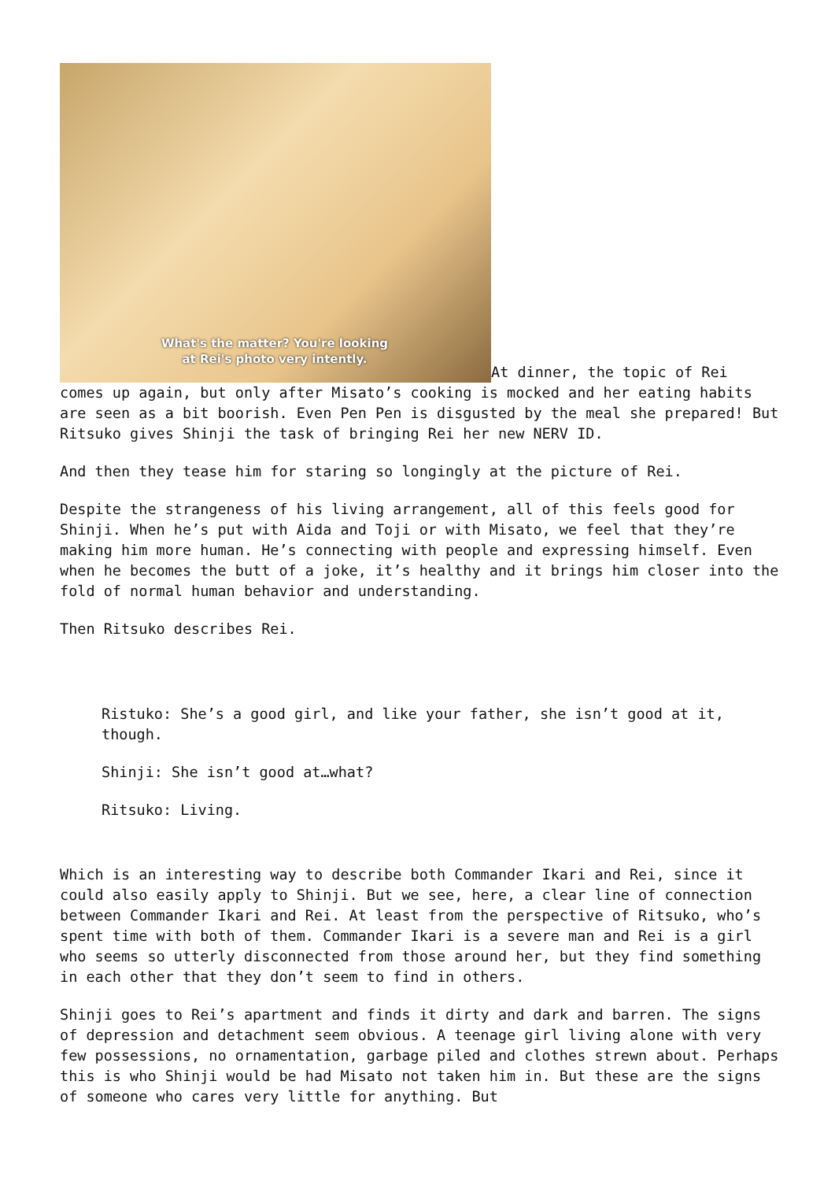What's the matter? You're looking at Rei's photo very intently. At dinner, the topic of Rei comes up again, but only after Misato’s cooking is mocked and her eating habits are seen as a bit boorish. Even Pen Pen is disgusted by the meal she prepared! But Ritsuko gives Shinji the task of bringing Rei her new NERV ID.
And then they tease him for staring so longingly at the picture of Rei.
Despite the strangeness of his living arrangement, all of this feels good for Shinji. When he’s put with Aida and Toji or with Misato, we feel that they’re making him more human. He’s connecting with people and expressing himself. Even when he becomes the butt of a joke, it’s healthy and it brings him closer into the fold of normal human behavior and understanding.
Then Ritsuko describes Rei.
Ristuko: She’s a good girl, and like your father, she isn’t good at it, though.
Shinji: She isn’t good at…what?
Ritsuko: Living.
Which is an interesting way to describe both Commander Ikari and Rei, since it could also easily apply to Shinji. But we see, here, a clear line of connection between Commander Ikari and Rei. At least from the perspective of Ritsuko, who’s spent time with both of them. Commander Ikari is a severe man and Rei is a girl who seems so utterly disconnected from those around her, but they find something in each other that they don’t seem to find in others.
Shinji goes to Rei’s apartment and finds it dirty and dark and barren. The signs of depression and detachment seem obvious. A teenage girl living alone with very few possessions, no ornamentation, garbage piled and clothes strewn about. Perhaps this is who Shinji would be had Misato not taken him in. But these are the signs of someone who cares very little for anything. But